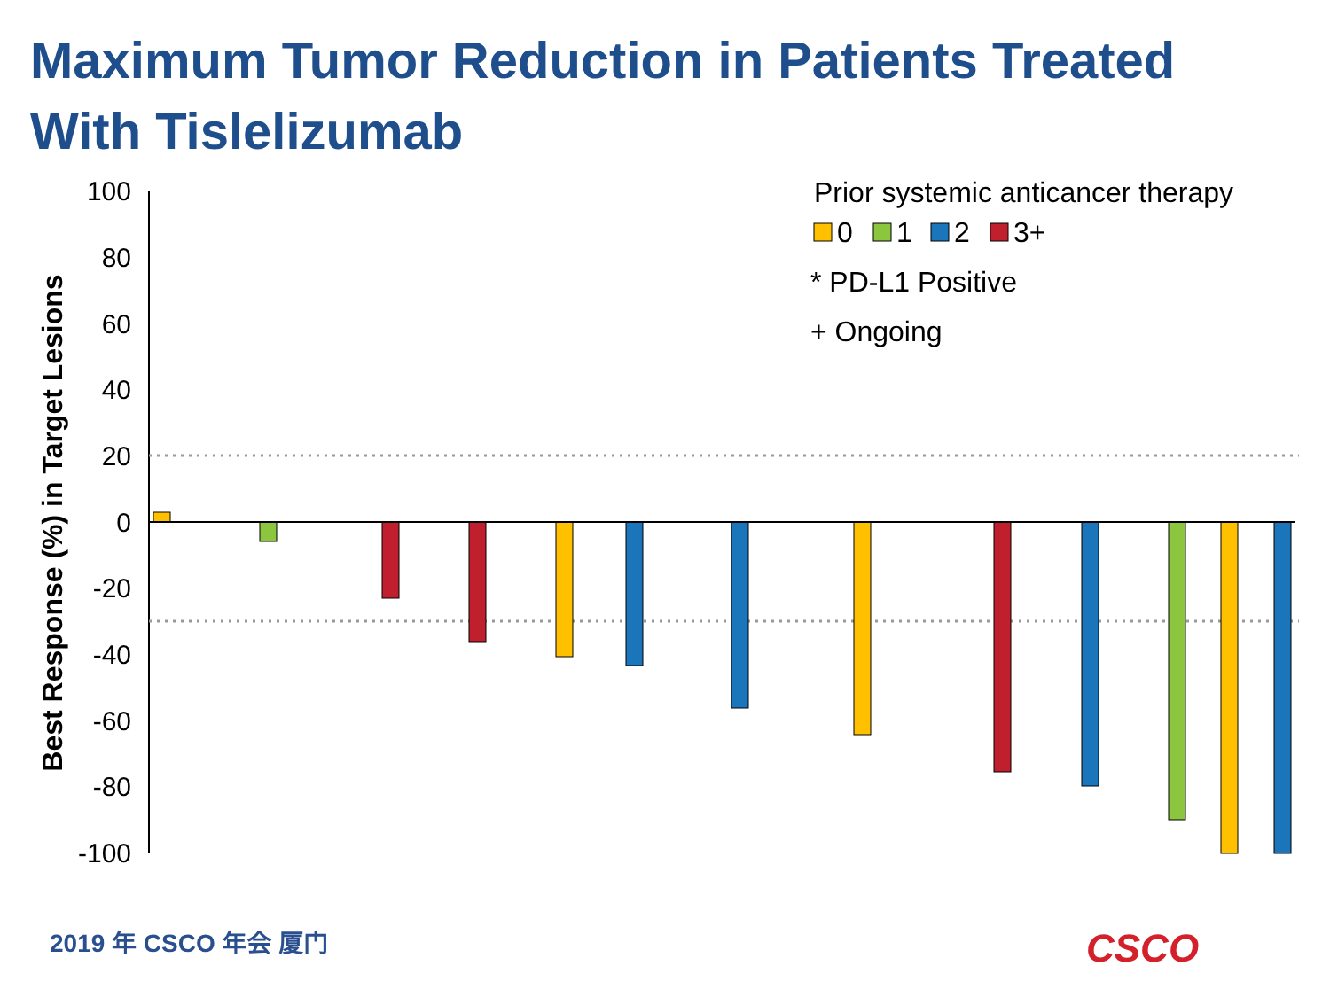Maximum Tumor Reduction in Patients Treated
With Tislelizumab
100
80
60
40
20
0
-20
-40
-60
-80
-100
Best Response (%) in Target Lesions
Prior systemic anticancer therapy
0
1
2
3+
* PD-L1 Positive
+ Ongoing
2019 年 CSCO 年会 厦门 CSCO